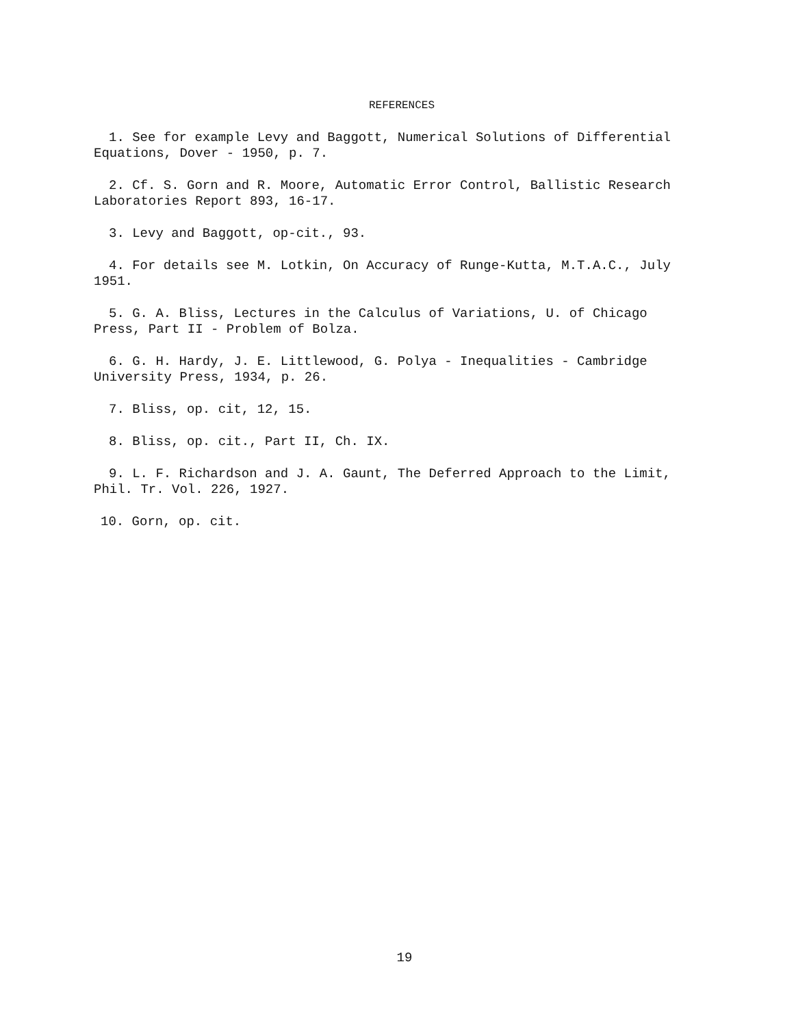REFERENCES
1. See for example Levy and Baggott, Numerical Solutions of Differential Equations, Dover - 1950, p. 7.
2. Cf. S. Gorn and R. Moore, Automatic Error Control, Ballistic Research Laboratories Report 893, 16-17.
3. Levy and Baggott, op-cit., 93.
4. For details see M. Lotkin, On Accuracy of Runge-Kutta, M.T.A.C., July 1951.
5. G. A. Bliss, Lectures in the Calculus of Variations, U. of Chicago Press, Part II - Problem of Bolza.
6. G. H. Hardy, J. E. Littlewood, G. Polya - Inequalities - Cambridge University Press, 1934, p. 26.
7. Bliss, op. cit, 12, 15.
8. Bliss, op. cit., Part II, Ch. IX.
9. L. F. Richardson and J. A. Gaunt, The Deferred Approach to the Limit, Phil. Tr. Vol. 226, 1927.
10. Gorn, op. cit.
19